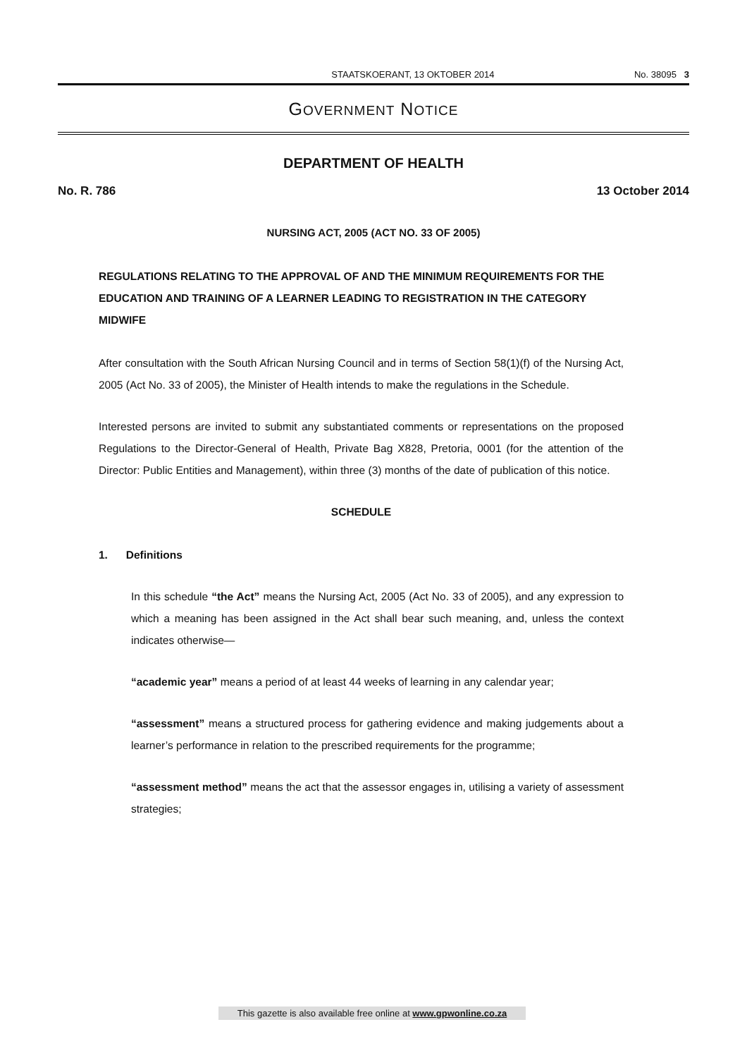STAATSKOERANT, 13 OKTOBER 2014 No. 38095 3
GOVERNMENT NOTICE
DEPARTMENT OF HEALTH
No. R. 786 13 October 2014
NURSING ACT, 2005 (ACT NO. 33 OF 2005)
REGULATIONS RELATING TO THE APPROVAL OF AND THE MINIMUM REQUIREMENTS FOR THE EDUCATION AND TRAINING OF A LEARNER LEADING TO REGISTRATION IN THE CATEGORY MIDWIFE
After consultation with the South African Nursing Council and in terms of Section 58(1)(f) of the Nursing Act, 2005 (Act No. 33 of 2005), the Minister of Health intends to make the regulations in the Schedule.
Interested persons are invited to submit any substantiated comments or representations on the proposed Regulations to the Director-General of Health, Private Bag X828, Pretoria, 0001 (for the attention of the Director: Public Entities and Management), within three (3) months of the date of publication of this notice.
SCHEDULE
1. Definitions
In this schedule “the Act” means the Nursing Act, 2005 (Act No. 33 of 2005), and any expression to which a meaning has been assigned in the Act shall bear such meaning, and, unless the context indicates otherwise—
“academic year” means a period of at least 44 weeks of learning in any calendar year;
“assessment” means a structured process for gathering evidence and making judgements about a learner’s performance in relation to the prescribed requirements for the programme;
“assessment method” means the act that the assessor engages in, utilising a variety of assessment strategies;
This gazette is also available free online at www.gpwonline.co.za